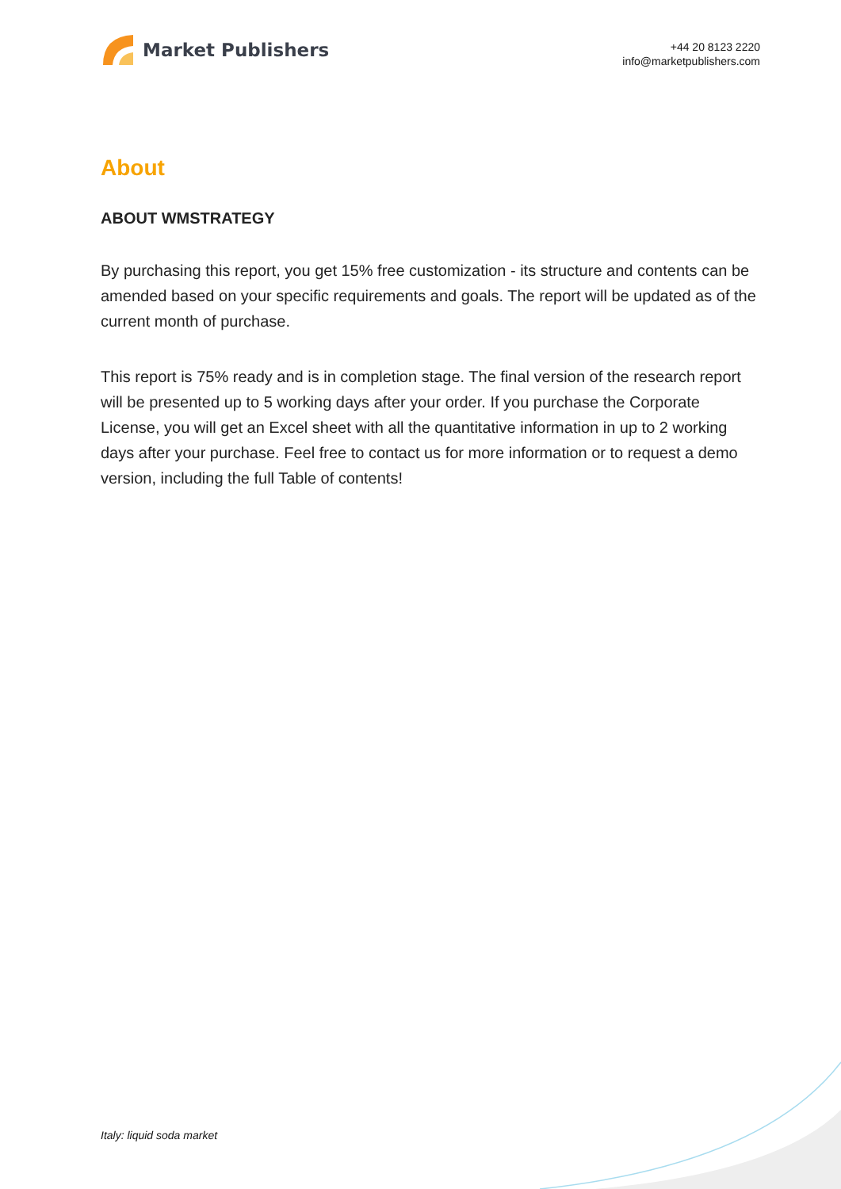Market Publishers
+44 20 8123 2220
info@marketpublishers.com
About
ABOUT WMSTRATEGY
By purchasing this report, you get 15% free customization - its structure and contents can be amended based on your specific requirements and goals. The report will be updated as of the current month of purchase.
This report is 75% ready and is in completion stage. The final version of the research report will be presented up to 5 working days after your order. If you purchase the Corporate License, you will get an Excel sheet with all the quantitative information in up to 2 working days after your purchase. Feel free to contact us for more information or to request a demo version, including the full Table of contents!
Italy: liquid soda market